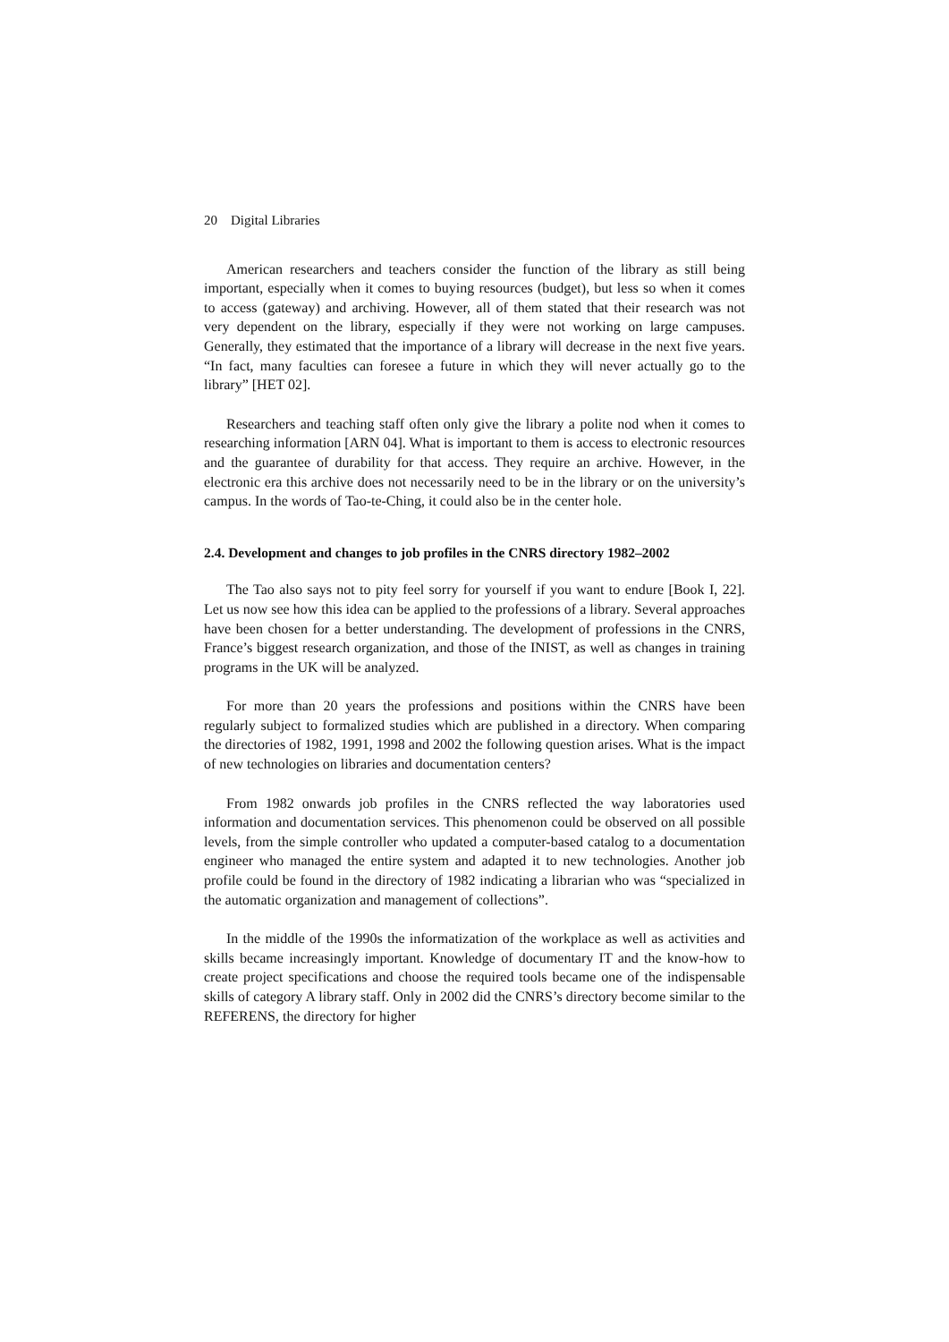20 Digital Libraries
American researchers and teachers consider the function of the library as still being important, especially when it comes to buying resources (budget), but less so when it comes to access (gateway) and archiving. However, all of them stated that their research was not very dependent on the library, especially if they were not working on large campuses. Generally, they estimated that the importance of a library will decrease in the next five years. “In fact, many faculties can foresee a future in which they will never actually go to the library” [HET 02].
Researchers and teaching staff often only give the library a polite nod when it comes to researching information [ARN 04]. What is important to them is access to electronic resources and the guarantee of durability for that access. They require an archive. However, in the electronic era this archive does not necessarily need to be in the library or on the university’s campus. In the words of Tao-te-Ching, it could also be in the center hole.
2.4. Development and changes to job profiles in the CNRS directory 1982–2002
The Tao also says not to pity feel sorry for yourself if you want to endure [Book I, 22]. Let us now see how this idea can be applied to the professions of a library. Several approaches have been chosen for a better understanding. The development of professions in the CNRS, France’s biggest research organization, and those of the INIST, as well as changes in training programs in the UK will be analyzed.
For more than 20 years the professions and positions within the CNRS have been regularly subject to formalized studies which are published in a directory. When comparing the directories of 1982, 1991, 1998 and 2002 the following question arises. What is the impact of new technologies on libraries and documentation centers?
From 1982 onwards job profiles in the CNRS reflected the way laboratories used information and documentation services. This phenomenon could be observed on all possible levels, from the simple controller who updated a computer-based catalog to a documentation engineer who managed the entire system and adapted it to new technologies. Another job profile could be found in the directory of 1982 indicating a librarian who was “specialized in the automatic organization and management of collections”.
In the middle of the 1990s the informatization of the workplace as well as activities and skills became increasingly important. Knowledge of documentary IT and the know-how to create project specifications and choose the required tools became one of the indispensable skills of category A library staff. Only in 2002 did the CNRS’s directory become similar to the REFERENS, the directory for higher